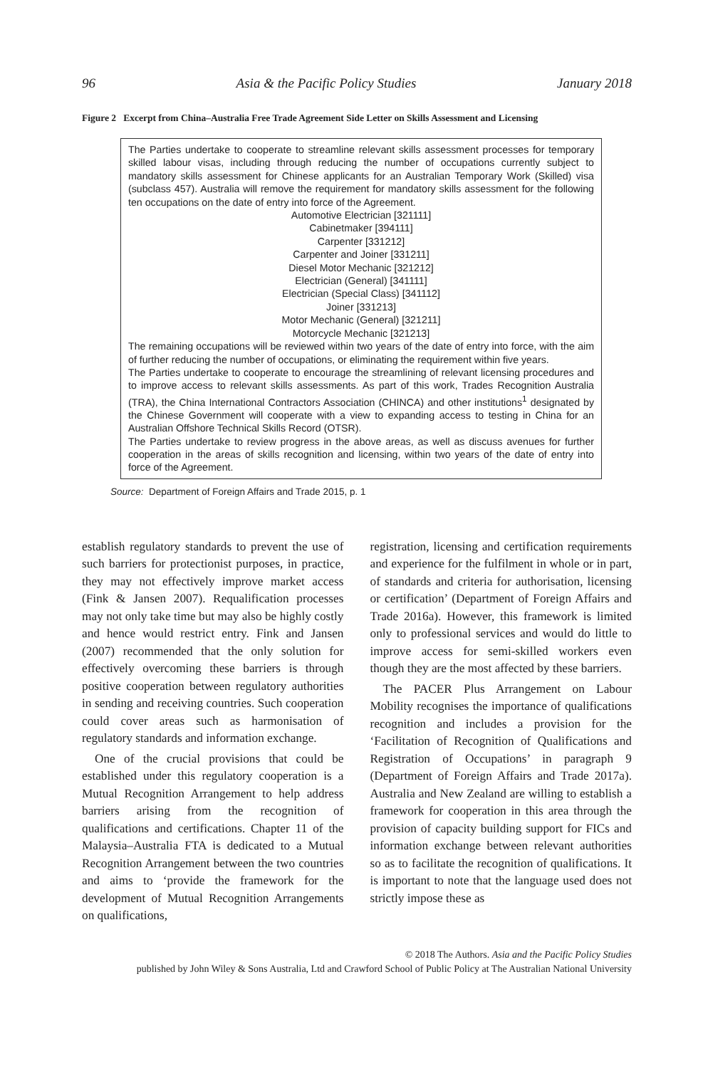96 Asia & the Pacific Policy Studies January 2018
Figure 2 Excerpt from China–Australia Free Trade Agreement Side Letter on Skills Assessment and Licensing
The Parties undertake to cooperate to streamline relevant skills assessment processes for temporary skilled labour visas, including through reducing the number of occupations currently subject to mandatory skills assessment for Chinese applicants for an Australian Temporary Work (Skilled) visa (subclass 457). Australia will remove the requirement for mandatory skills assessment for the following ten occupations on the date of entry into force of the Agreement.
Automotive Electrician [321111]
Cabinetmaker [394111]
Carpenter [331212]
Carpenter and Joiner [331211]
Diesel Motor Mechanic [321212]
Electrician (General) [341111]
Electrician (Special Class) [341112]
Joiner [331213]
Motor Mechanic (General) [321211]
Motorcycle Mechanic [321213]
The remaining occupations will be reviewed within two years of the date of entry into force, with the aim of further reducing the number of occupations, or eliminating the requirement within five years.
The Parties undertake to cooperate to encourage the streamlining of relevant licensing procedures and to improve access to relevant skills assessments. As part of this work, Trades Recognition Australia (TRA), the China International Contractors Association (CHINCA) and other institutions<sup>1</sup> designated by the Chinese Government will cooperate with a view to expanding access to testing in China for an Australian Offshore Technical Skills Record (OTSR).
The Parties undertake to review progress in the above areas, as well as discuss avenues for further cooperation in the areas of skills recognition and licensing, within two years of the date of entry into force of the Agreement.
Source: Department of Foreign Affairs and Trade 2015, p. 1
establish regulatory standards to prevent the use of such barriers for protectionist purposes, in practice, they may not effectively improve market access (Fink & Jansen 2007). Requalification processes may not only take time but may also be highly costly and hence would restrict entry. Fink and Jansen (2007) recommended that the only solution for effectively overcoming these barriers is through positive cooperation between regulatory authorities in sending and receiving countries. Such cooperation could cover areas such as harmonisation of regulatory standards and information exchange.
One of the crucial provisions that could be established under this regulatory cooperation is a Mutual Recognition Arrangement to help address barriers arising from the recognition of qualifications and certifications. Chapter 11 of the Malaysia–Australia FTA is dedicated to a Mutual Recognition Arrangement between the two countries and aims to ‘provide the framework for the development of Mutual Recognition Arrangements on qualifications,
registration, licensing and certification requirements and experience for the fulfilment in whole or in part, of standards and criteria for authorisation, licensing or certification’ (Department of Foreign Affairs and Trade 2016a). However, this framework is limited only to professional services and would do little to improve access for semi-skilled workers even though they are the most affected by these barriers.
The PACER Plus Arrangement on Labour Mobility recognises the importance of qualifications recognition and includes a provision for the ‘Facilitation of Recognition of Qualifications and Registration of Occupations’ in paragraph 9 (Department of Foreign Affairs and Trade 2017a). Australia and New Zealand are willing to establish a framework for cooperation in this area through the provision of capacity building support for FICs and information exchange between relevant authorities so as to facilitate the recognition of qualifications. It is important to note that the language used does not strictly impose these as
© 2018 The Authors. Asia and the Pacific Policy Studies
published by John Wiley & Sons Australia, Ltd and Crawford School of Public Policy at The Australian National University